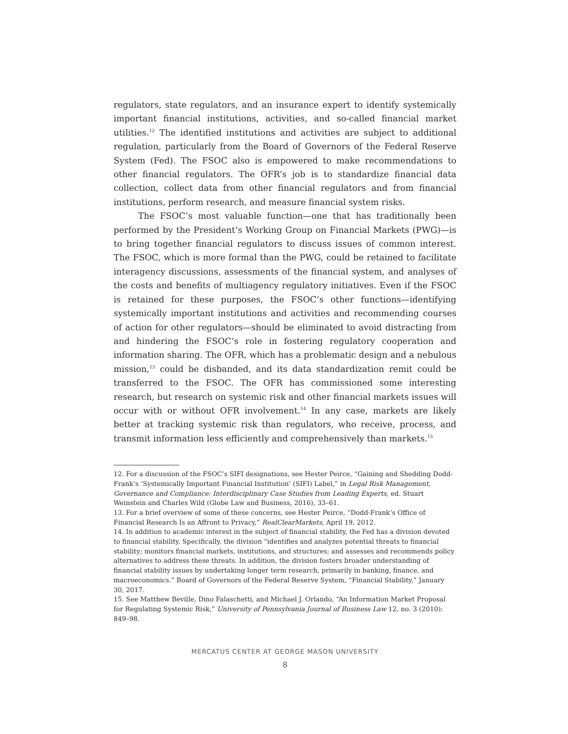regulators, state regulators, and an insurance expert to identify systemically important financial institutions, activities, and so-called financial market utilities.<sup>12</sup> The identified institutions and activities are subject to additional regulation, particularly from the Board of Governors of the Federal Reserve System (Fed). The FSOC also is empowered to make recommendations to other financial regulators. The OFR’s job is to standardize financial data collection, collect data from other financial regulators and from financial institutions, perform research, and measure financial system risks.
The FSOC’s most valuable function—one that has traditionally been performed by the President’s Working Group on Financial Markets (PWG)—is to bring together financial regulators to discuss issues of common interest. The FSOC, which is more formal than the PWG, could be retained to facilitate interagency discussions, assessments of the financial system, and analyses of the costs and benefits of multiagency regulatory initiatives. Even if the FSOC is retained for these purposes, the FSOC’s other functions—identifying systemically important institutions and activities and recommending courses of action for other regulators—should be eliminated to avoid distracting from and hindering the FSOC’s role in fostering regulatory cooperation and information sharing. The OFR, which has a problematic design and a nebulous mission,<sup>13</sup> could be disbanded, and its data standardization remit could be transferred to the FSOC. The OFR has commissioned some interesting research, but research on systemic risk and other financial markets issues will occur with or without OFR involvement.<sup>14</sup> In any case, markets are likely better at tracking systemic risk than regulators, who receive, process, and transmit information less efficiently and comprehensively than markets.<sup>15</sup>
12. For a discussion of the FSOC’s SIFI designations, see Hester Peirce, “Gaining and Shedding Dodd-Frank’s ‘Systemically Important Financial Institution’ (SIFI) Label,” in Legal Risk Management, Governance and Compliance: Interdisciplinary Case Studies from Leading Experts, ed. Stuart Weinstein and Charles Wild (Globe Law and Business, 2016), 33–61.
13. For a brief overview of some of these concerns, see Hester Peirce, “Dodd-Frank’s Office of Financial Research Is an Affront to Privacy,” RealClearMarkets, April 19, 2012.
14. In addition to academic interest in the subject of financial stability, the Fed has a division devoted to financial stability. Specifically, the division “identifies and analyzes potential threats to financial stability; monitors financial markets, institutions, and structures; and assesses and recommends policy alternatives to address these threats. In addition, the division fosters broader understanding of financial stability issues by undertaking longer term research, primarily in banking, finance, and macroeconomics.” Board of Governors of the Federal Reserve System, “Financial Stability,” January 30, 2017.
15. See Matthew Beville, Dino Falaschetti, and Michael J. Orlando, “An Information Market Proposal for Regulating Systemic Risk,” University of Pennsylvania Journal of Business Law 12, no. 3 (2010): 849–98.
MERCATUS CENTER AT GEORGE MASON UNIVERSITY
8